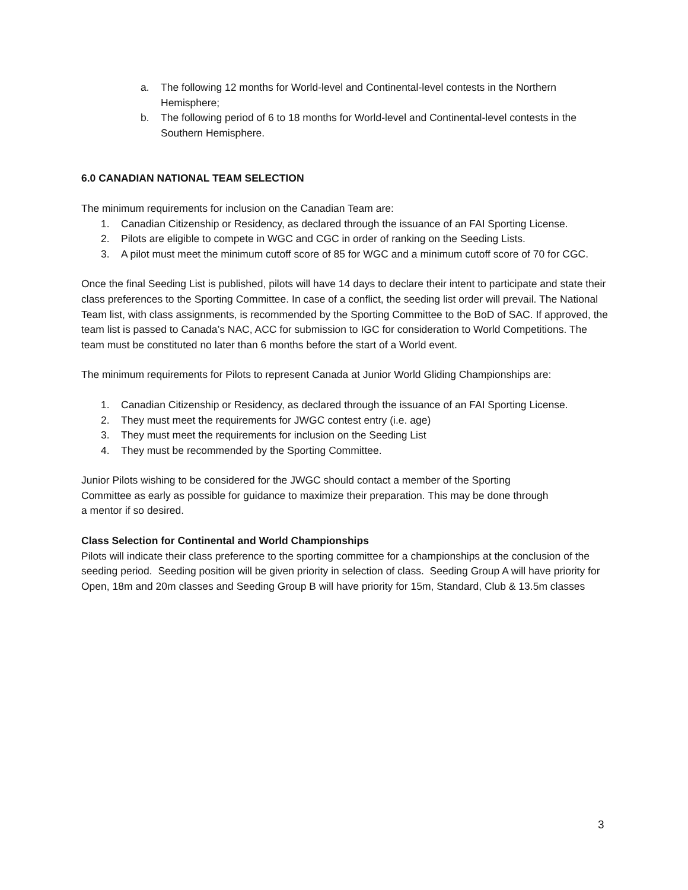a. The following 12 months for World-level and Continental-level contests in the Northern Hemisphere;
b. The following period of 6 to 18 months for World-level and Continental-level contests in the Southern Hemisphere.
6.0 CANADIAN NATIONAL TEAM SELECTION
The minimum requirements for inclusion on the Canadian Team are:
1. Canadian Citizenship or Residency, as declared through the issuance of an FAI Sporting License.
2. Pilots are eligible to compete in WGC and CGC in order of ranking on the Seeding Lists.
3. A pilot must meet the minimum cutoff score of 85 for WGC and a minimum cutoff score of 70 for CGC.
Once the final Seeding List is published, pilots will have 14 days to declare their intent to participate and state their class preferences to the Sporting Committee. In case of a conflict, the seeding list order will prevail. The National Team list, with class assignments, is recommended by the Sporting Committee to the BoD of SAC. If approved, the team list is passed to Canada’s NAC, ACC for submission to IGC for consideration to World Competitions. The team must be constituted no later than 6 months before the start of a World event.
The minimum requirements for Pilots to represent Canada at Junior World Gliding Championships are:
1. Canadian Citizenship or Residency, as declared through the issuance of an FAI Sporting License.
2. They must meet the requirements for JWGC contest entry (i.e. age)
3. They must meet the requirements for inclusion on the Seeding List
4. They must be recommended by the Sporting Committee.
Junior Pilots wishing to be considered for the JWGC should contact a member of the Sporting Committee as early as possible for guidance to maximize their preparation. This may be done through a mentor if so desired.
Class Selection for Continental and World Championships
Pilots will indicate their class preference to the sporting committee for a championships at the conclusion of the seeding period. Seeding position will be given priority in selection of class. Seeding Group A will have priority for Open, 18m and 20m classes and Seeding Group B will have priority for 15m, Standard, Club & 13.5m classes
3